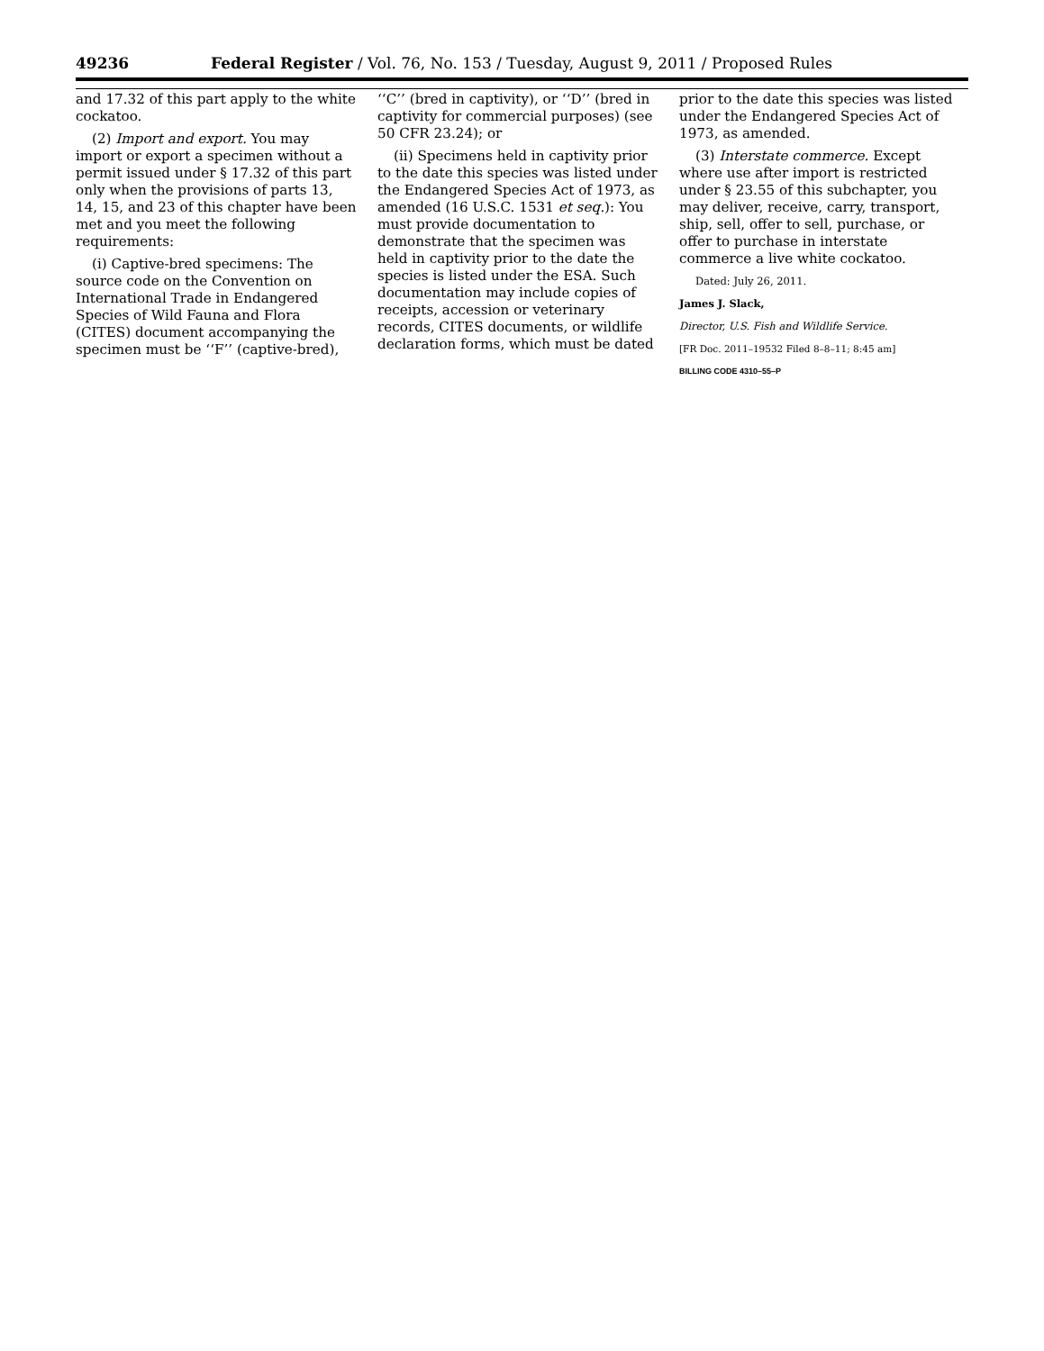49236 Federal Register / Vol. 76, No. 153 / Tuesday, August 9, 2011 / Proposed Rules
and 17.32 of this part apply to the white cockatoo.
(2) Import and export. You may import or export a specimen without a permit issued under § 17.32 of this part only when the provisions of parts 13, 14, 15, and 23 of this chapter have been met and you meet the following requirements:
(i) Captive-bred specimens: The source code on the Convention on International Trade in Endangered Species of Wild Fauna and Flora (CITES) document accompanying the specimen must be ‘‘F’’ (captive-bred),
‘‘C’’ (bred in captivity), or ‘‘D’’ (bred in captivity for commercial purposes) (see 50 CFR 23.24); or
(ii) Specimens held in captivity prior to the date this species was listed under the Endangered Species Act of 1973, as amended (16 U.S.C. 1531 et seq.): You must provide documentation to demonstrate that the specimen was held in captivity prior to the date the species is listed under the ESA. Such documentation may include copies of receipts, accession or veterinary records, CITES documents, or wildlife declaration forms, which must be dated
prior to the date this species was listed under the Endangered Species Act of 1973, as amended.
(3) Interstate commerce. Except where use after import is restricted under § 23.55 of this subchapter, you may deliver, receive, carry, transport, ship, sell, offer to sell, purchase, or offer to purchase in interstate commerce a live white cockatoo.
Dated: July 26, 2011.
James J. Slack,
Director, U.S. Fish and Wildlife Service.
[FR Doc. 2011–19532 Filed 8–8–11; 8:45 am]
BILLING CODE 4310–55–P